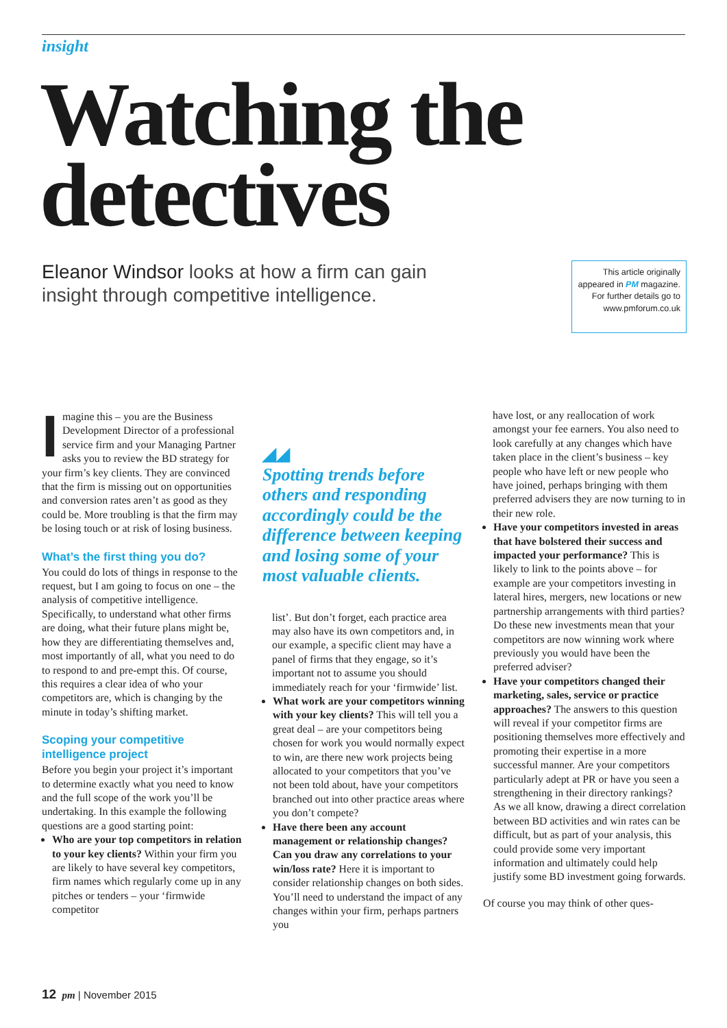insight
Watching the detectives
Eleanor Windsor looks at how a firm can gain insight through competitive intelligence.
This article originally appeared in PM magazine. For further details go to www.pmforum.co.uk
Imagine this – you are the Business Development Director of a professional service firm and your Managing Partner asks you to review the BD strategy for your firm’s key clients. They are convinced that the firm is missing out on opportunities and conversion rates aren’t as good as they could be. More troubling is that the firm may be losing touch or at risk of losing business.
What’s the first thing you do?
You could do lots of things in response to the request, but I am going to focus on one – the analysis of competitive intelligence. Specifically, to understand what other firms are doing, what their future plans might be, how they are differentiating themselves and, most importantly of all, what you need to do to respond to and pre-empt this. Of course, this requires a clear idea of who your competitors are, which is changing by the minute in today’s shifting market.
Scoping your competitive intelligence project
Before you begin your project it’s important to determine exactly what you need to know and the full scope of the work you’ll be undertaking. In this example the following questions are a good starting point:
Who are your top competitors in relation to your key clients? Within your firm you are likely to have several key competitors, firm names which regularly come up in any pitches or tenders – your ‘firmwide competitor
◢◢
Spotting trends before others and responding accordingly could be the difference between keeping and losing some of your most valuable clients.
list’. But don’t forget, each practice area may also have its own competitors and, in our example, a specific client may have a panel of firms that they engage, so it’s important not to assume you should immediately reach for your ‘firmwide’ list.
What work are your competitors winning with your key clients? This will tell you a great deal – are your competitors being chosen for work you would normally expect to win, are there new work projects being allocated to your competitors that you’ve not been told about, have your competitors branched out into other practice areas where you don’t compete?
Have there been any account management or relationship changes? Can you draw any correlations to your win/loss rate? Here it is important to consider relationship changes on both sides. You’ll need to understand the impact of any changes within your firm, perhaps partners you
have lost, or any reallocation of work amongst your fee earners. You also need to look carefully at any changes which have taken place in the client’s business – key people who have left or new people who have joined, perhaps bringing with them preferred advisers they are now turning to in their new role.
Have your competitors invested in areas that have bolstered their success and impacted your performance? This is likely to link to the points above – for example are your competitors investing in lateral hires, mergers, new locations or new partnership arrangements with third parties? Do these new investments mean that your competitors are now winning work where previously you would have been the preferred adviser?
Have your competitors changed their marketing, sales, service or practice approaches? The answers to this question will reveal if your competitor firms are positioning themselves more effectively and promoting their expertise in a more successful manner. Are your competitors particularly adept at PR or have you seen a strengthening in their directory rankings? As we all know, drawing a direct correlation between BD activities and win rates can be difficult, but as part of your analysis, this could provide some very important information and ultimately could help justify some BD investment going forwards.
Of course you may think of other ques-
12 pm | November 2015